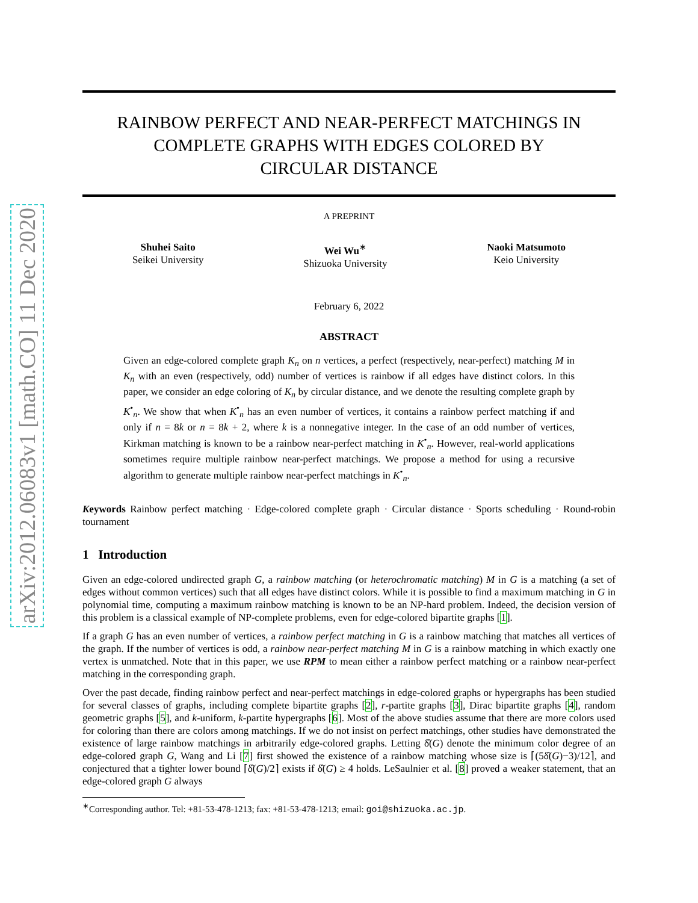arXiv:2012.06083v1 [math.CO] 11 Dec 2020
RAINBOW PERFECT AND NEAR-PERFECT MATCHINGS IN
COMPLETE GRAPHS WITH EDGES COLORED BY
CIRCULAR DISTANCE
A PREPRINT
Shuhei Saito
Seikei University
Wei Wu<sup>∗</sup>
Shizuoka University
Naoki Matsumoto
Keio University
February 6, 2022
ABSTRACT
Given an edge-colored complete graph K<sub>n</sub> on n vertices, a perfect (respectively, near-perfect) matching M in K<sub>n</sub> with an even (respectively, odd) number of vertices is rainbow if all edges have distinct colors. In this paper, we consider an edge coloring of K<sub>n</sub> by circular distance, and we denote the resulting complete graph by K<sup>•</sup><sub>n</sub>. We show that when K<sup>•</sup><sub>n</sub> has an even number of vertices, it contains a rainbow perfect matching if and only if n = 8k or n = 8k + 2, where k is a nonnegative integer. In the case of an odd number of vertices, Kirkman matching is known to be a rainbow near-perfect matching in K<sup>•</sup><sub>n</sub>. However, real-world applications sometimes require multiple rainbow near-perfect matchings. We propose a method for using a recursive algorithm to generate multiple rainbow near-perfect matchings in K<sup>•</sup><sub>n</sub>.
Keywords Rainbow perfect matching · Edge-colored complete graph · Circular distance · Sports scheduling · Round-robin tournament
1 Introduction
Given an edge-colored undirected graph G, a rainbow matching (or heterochromatic matching) M in G is a matching (a set of edges without common vertices) such that all edges have distinct colors. While it is possible to find a maximum matching in G in polynomial time, computing a maximum rainbow matching is known to be an NP-hard problem. Indeed, the decision version of this problem is a classical example of NP-complete problems, even for edge-colored bipartite graphs [1].
If a graph G has an even number of vertices, a rainbow perfect matching in G is a rainbow matching that matches all vertices of the graph. If the number of vertices is odd, a rainbow near-perfect matching M in G is a rainbow matching in which exactly one vertex is unmatched. Note that in this paper, we use RPM to mean either a rainbow perfect matching or a rainbow near-perfect matching in the corresponding graph.
Over the past decade, finding rainbow perfect and near-perfect matchings in edge-colored graphs or hypergraphs has been studied for several classes of graphs, including complete bipartite graphs [2], r-partite graphs [3], Dirac bipartite graphs [4], random geometric graphs [5], and k-uniform, k-partite hypergraphs [6]. Most of the above studies assume that there are more colors used for coloring than there are colors among matchings. If we do not insist on perfect matchings, other studies have demonstrated the existence of large rainbow matchings in arbitrarily edge-colored graphs. Letting δ̂(G) denote the minimum color degree of an edge-colored graph G, Wang and Li [7] first showed the existence of a rainbow matching whose size is ⌈(5δ̂(G)−3)/12⌉, and conjectured that a tighter lower bound ⌈δ̂(G)/2⌉ exists if δ̂(G) ≥ 4 holds. LeSaulnier et al. [8] proved a weaker statement, that an edge-colored graph G always
<sup>∗</sup>Corresponding author. Tel: +81-53-478-1213; fax: +81-53-478-1213; email: goi@shizuoka.ac.jp.